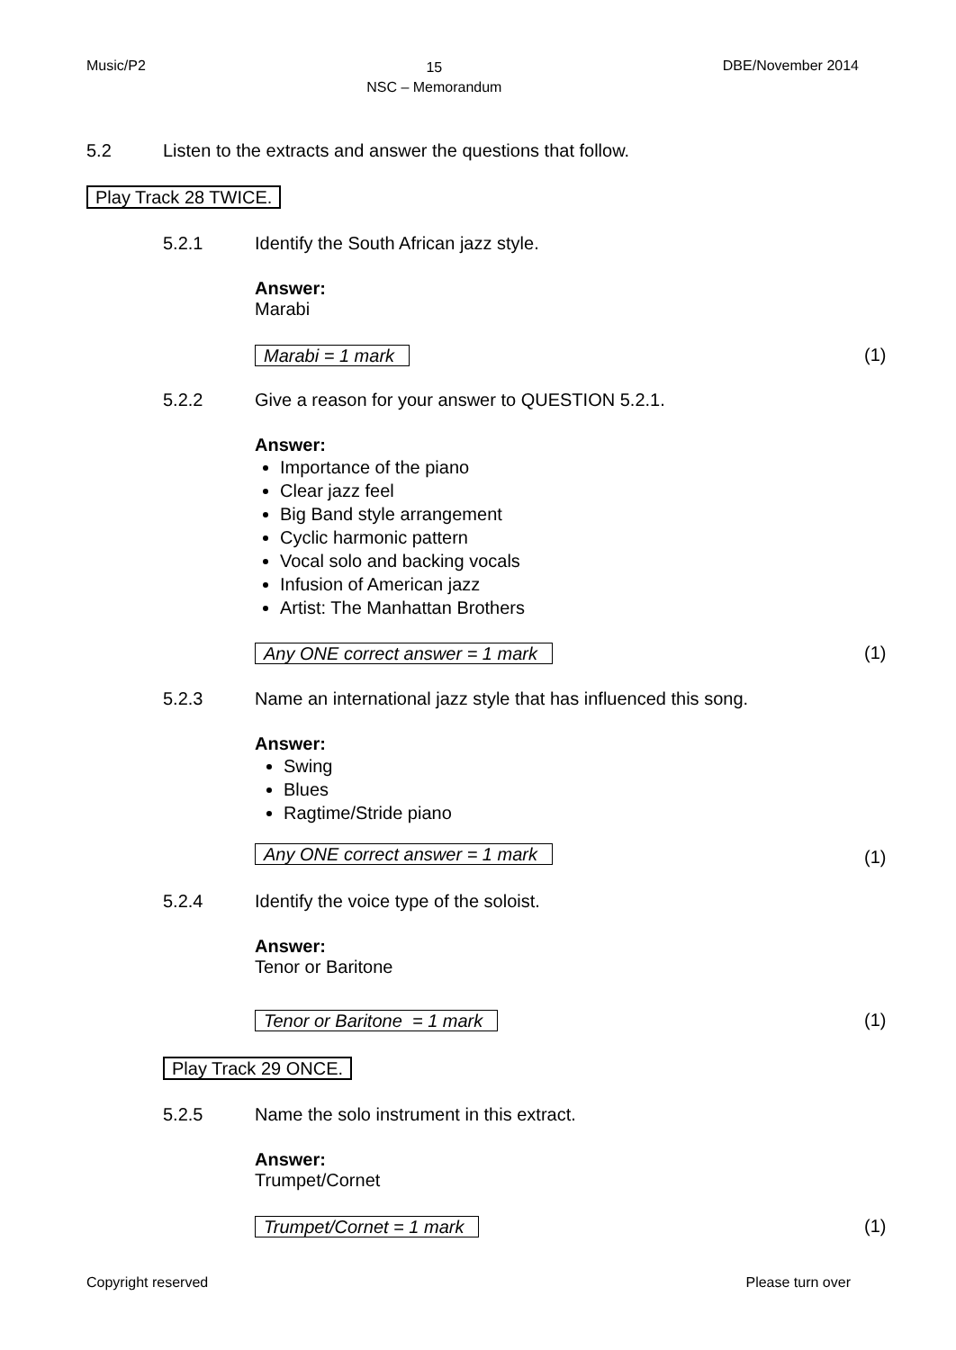Music/P2 15
NSC – Memorandum DBE/November 2014
5.2 Listen to the extracts and answer the questions that follow.
Play Track 28 TWICE.
5.2.1 Identify the South African jazz style.
Answer:
Marabi
Marabi = 1 mark (1)
5.2.2 Give a reason for your answer to QUESTION 5.2.1.
Answer:
Importance of the piano
Clear jazz feel
Big Band style arrangement
Cyclic harmonic pattern
Vocal solo and backing vocals
Infusion of American jazz
Artist: The Manhattan Brothers
Any ONE correct answer = 1 mark (1)
5.2.3 Name an international jazz style that has influenced this song.
Answer:
Swing
Blues
Ragtime/Stride piano
Any ONE correct answer = 1 mark (1)
5.2.4 Identify the voice type of the soloist.
Answer:
Tenor or Baritone
Tenor or Baritone = 1 mark (1)
Play Track 29 ONCE.
5.2.5 Name the solo instrument in this extract.
Answer:
Trumpet/Cornet
Trumpet/Cornet = 1 mark (1)
Copyright reserved Please turn over